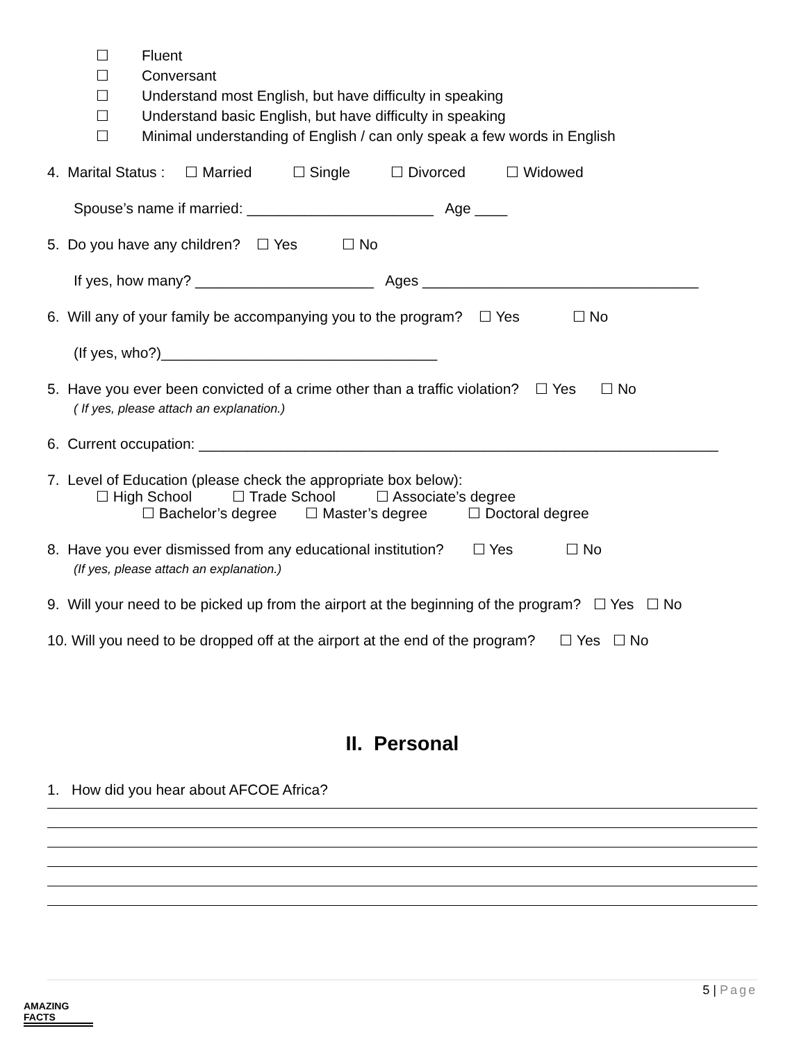☐ Fluent
☐ Conversant
☐ Understand most English, but have difficulty in speaking
☐ Understand basic English, but have difficulty in speaking
☐ Minimal understanding of English / can only speak a few words in English
4. Marital Status : ☐ Married ☐ Single ☐ Divorced ☐ Widowed
Spouse’s name if married: _______________________ Age ____
5. Do you have any children? ☐ Yes ☐ No
If yes, how many? ______________________ Ages __________________________________
6. Will any of your family be accompanying you to the program? ☐ Yes ☐ No
(If yes, who?)__________________________________
5. Have you ever been convicted of a crime other than a traffic violation? ☐ Yes ☐ No
( If yes, please attach an explanation.)
6. Current occupation: ________________________________________________________________
7. Level of Education (please check the appropriate box below):
☐ High School ☐ Trade School ☐ Associate’s degree
☐ Bachelor’s degree ☐ Master’s degree ☐ Doctoral degree
8. Have you ever dismissed from any educational institution? ☐ Yes ☐ No
(If yes, please attach an explanation.)
9. Will your need to be picked up from the airport at the beginning of the program? ☐ Yes ☐ No
10. Will you need to be dropped off at the airport at the end of the program? ☐ Yes ☐ No
II. Personal
1. How did you hear about AFCOE Africa?
5 | Page
AMAZING FACTS